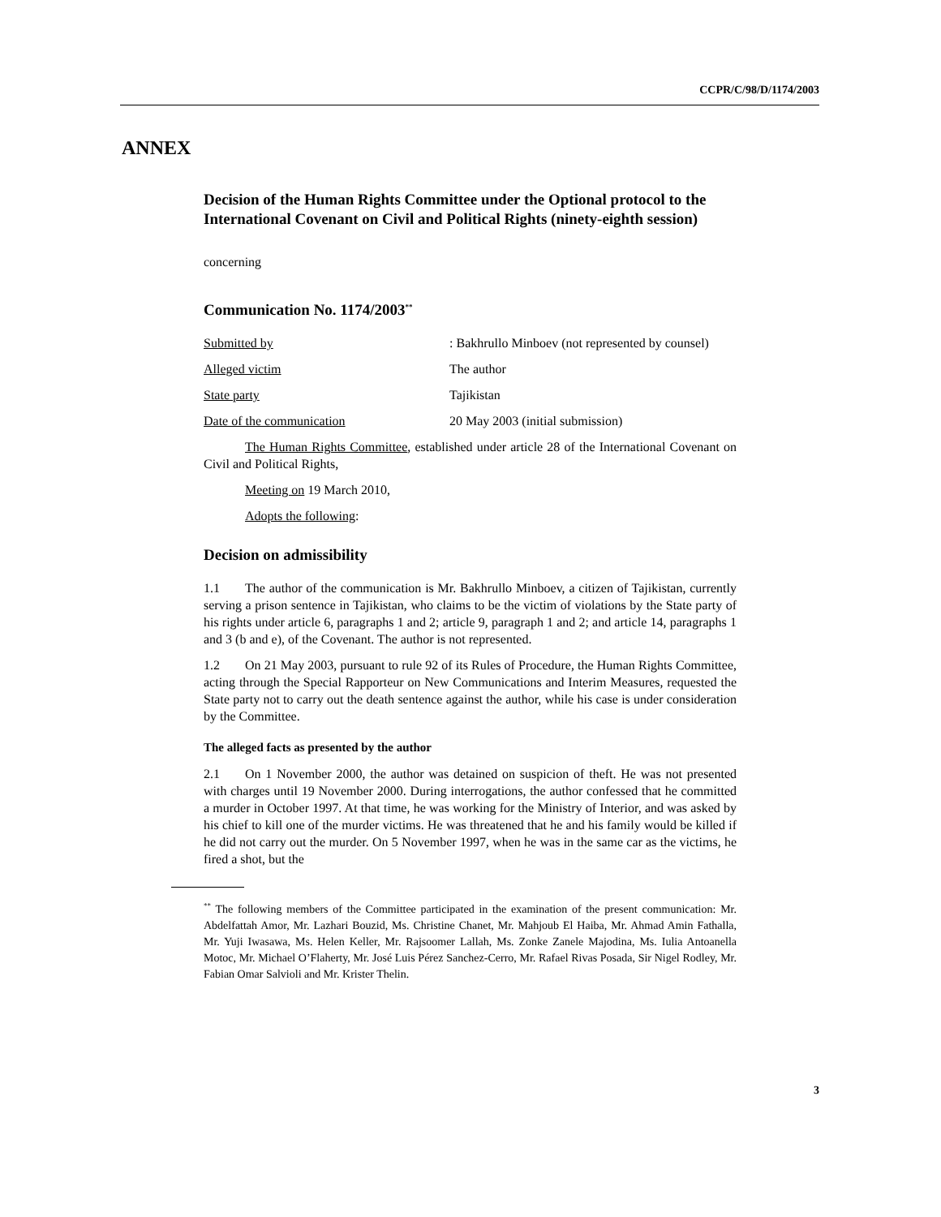CCPR/C/98/D/1174/2003
ANNEX
Decision of the Human Rights Committee under the Optional protocol to the International Covenant on Civil and Political Rights (ninety-eighth session)
concerning
Communication No. 1174/2003<sup>**</sup>
Submitted by: Bakhrullo Minboev (not represented by counsel)
Alleged victim The author
State party Tajikistan
Date of the communication 20 May 2003 (initial submission)
The Human Rights Committee, established under article 28 of the International Covenant on Civil and Political Rights,
Meeting on 19 March 2010,
Adopts the following:
Decision on admissibility
1.1 The author of the communication is Mr. Bakhrullo Minboev, a citizen of Tajikistan, currently serving a prison sentence in Tajikistan, who claims to be the victim of violations by the State party of his rights under article 6, paragraphs 1 and 2; article 9, paragraph 1 and 2; and article 14, paragraphs 1 and 3 (b and e), of the Covenant. The author is not represented.
1.2 On 21 May 2003, pursuant to rule 92 of its Rules of Procedure, the Human Rights Committee, acting through the Special Rapporteur on New Communications and Interim Measures, requested the State party not to carry out the death sentence against the author, while his case is under consideration by the Committee.
The alleged facts as presented by the author
2.1 On 1 November 2000, the author was detained on suspicion of theft. He was not presented with charges until 19 November 2000. During interrogations, the author confessed that he committed a murder in October 1997. At that time, he was working for the Ministry of Interior, and was asked by his chief to kill one of the murder victims. He was threatened that he and his family would be killed if he did not carry out the murder. On 5 November 1997, when he was in the same car as the victims, he fired a shot, but the
<sup>**</sup> The following members of the Committee participated in the examination of the present communication: Mr. Abdelfattah Amor, Mr. Lazhari Bouzid, Ms. Christine Chanet, Mr. Mahjoub El Haiba, Mr. Ahmad Amin Fathalla, Mr. Yuji Iwasawa, Ms. Helen Keller, Mr. Rajsoomer Lallah, Ms. Zonke Zanele Majodina, Ms. Iulia Antoanella Motoc, Mr. Michael O’Flaherty, Mr. José Luis Pérez Sanchez-Cerro, Mr. Rafael Rivas Posada, Sir Nigel Rodley, Mr. Fabian Omar Salvioli and Mr. Krister Thelin.
3